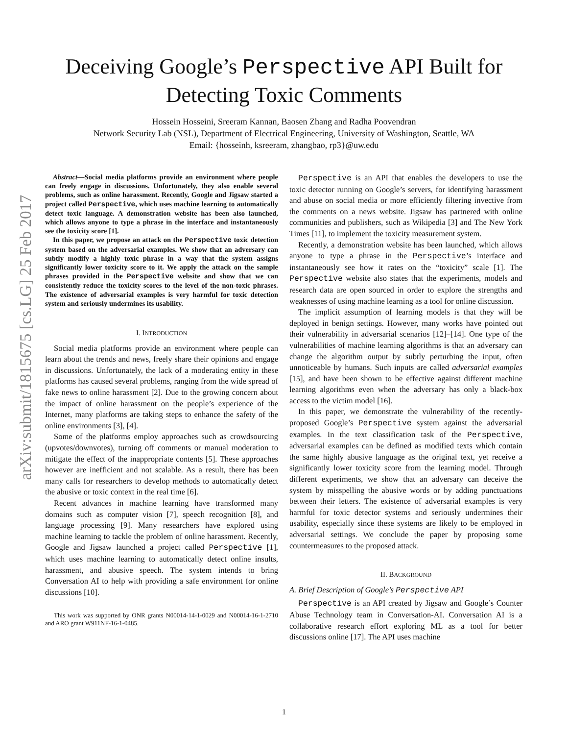arXiv:submit/1815675 [cs.LG] 25 Feb 2017
Deceiving Google’s Perspective API Built for
Detecting Toxic Comments
Hossein Hosseini, Sreeram Kannan, Baosen Zhang and Radha Poovendran
Network Security Lab (NSL), Department of Electrical Engineering, University of Washington, Seattle, WA
Email: {hosseinh, ksreeram, zhangbao, rp3}@uw.edu
Abstract—Social media platforms provide an environment where people can freely engage in discussions. Unfortunately, they also enable several problems, such as online harassment. Recently, Google and Jigsaw started a project called Perspective, which uses machine learning to automatically detect toxic language. A demonstration website has been also launched, which allows anyone to type a phrase in the interface and instantaneously see the toxicity score [1].
In this paper, we propose an attack on the Perspective toxic detection system based on the adversarial examples. We show that an adversary can subtly modify a highly toxic phrase in a way that the system assigns significantly lower toxicity score to it. We apply the attack on the sample phrases provided in the Perspective website and show that we can consistently reduce the toxicity scores to the level of the non-toxic phrases. The existence of adversarial examples is very harmful for toxic detection system and seriously undermines its usability.
I. INTRODUCTION
Social media platforms provide an environment where people can learn about the trends and news, freely share their opinions and engage in discussions. Unfortunately, the lack of a moderating entity in these platforms has caused several problems, ranging from the wide spread of fake news to online harassment [2]. Due to the growing concern about the impact of online harassment on the people’s experience of the Internet, many platforms are taking steps to enhance the safety of the online environments [3], [4].
Some of the platforms employ approaches such as crowdsourcing (upvotes/downvotes), turning off comments or manual moderation to mitigate the effect of the inappropriate contents [5]. These approaches however are inefficient and not scalable. As a result, there has been many calls for researchers to develop methods to automatically detect the abusive or toxic context in the real time [6].
Recent advances in machine learning have transformed many domains such as computer vision [7], speech recognition [8], and language processing [9]. Many researchers have explored using machine learning to tackle the problem of online harassment. Recently, Google and Jigsaw launched a project called Perspective [1], which uses machine learning to automatically detect online insults, harassment, and abusive speech. The system intends to bring Conversation AI to help with providing a safe environment for online discussions [10].
This work was supported by ONR grants N00014-14-1-0029 and N00014-16-1-2710 and ARO grant W911NF-16-1-0485.
Perspective is an API that enables the developers to use the toxic detector running on Google’s servers, for identifying harassment and abuse on social media or more efficiently filtering invective from the comments on a news website. Jigsaw has partnered with online communities and publishers, such as Wikipedia [3] and The New York Times [11], to implement the toxicity measurement system.
Recently, a demonstration website has been launched, which allows anyone to type a phrase in the Perspective’s interface and instantaneously see how it rates on the “toxicity” scale [1]. The Perspective website also states that the experiments, models and research data are open sourced in order to explore the strengths and weaknesses of using machine learning as a tool for online discussion.
The implicit assumption of learning models is that they will be deployed in benign settings. However, many works have pointed out their vulnerability in adversarial scenarios [12]–[14]. One type of the vulnerabilities of machine learning algorithms is that an adversary can change the algorithm output by subtly perturbing the input, often unnoticeable by humans. Such inputs are called adversarial examples [15], and have been shown to be effective against different machine learning algorithms even when the adversary has only a black-box access to the victim model [16].
In this paper, we demonstrate the vulnerability of the recently-proposed Google’s Perspective system against the adversarial examples. In the text classification task of the Perspective, adversarial examples can be defined as modified texts which contain the same highly abusive language as the original text, yet receive a significantly lower toxicity score from the learning model. Through different experiments, we show that an adversary can deceive the system by misspelling the abusive words or by adding punctuations between their letters. The existence of adversarial examples is very harmful for toxic detector systems and seriously undermines their usability, especially since these systems are likely to be employed in adversarial settings. We conclude the paper by proposing some countermeasures to the proposed attack.
II. BACKGROUND
A. Brief Description of Google’s Perspective API
Perspective is an API created by Jigsaw and Google’s Counter Abuse Technology team in Conversation-AI. Conversation AI is a collaborative research effort exploring ML as a tool for better discussions online [17]. The API uses machine
1